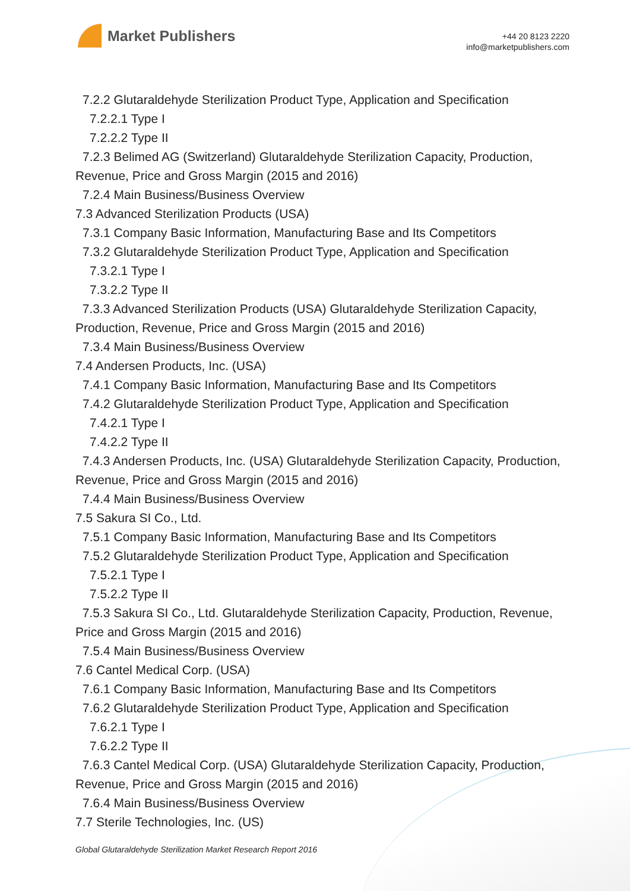Market Publishers
+44 20 8123 2220
info@marketpublishers.com
7.2.2 Glutaraldehyde Sterilization Product Type, Application and Specification
7.2.2.1 Type I
7.2.2.2 Type II
7.2.3 Belimed AG (Switzerland) Glutaraldehyde Sterilization Capacity, Production, Revenue, Price and Gross Margin (2015 and 2016)
7.2.4 Main Business/Business Overview
7.3 Advanced Sterilization Products (USA)
7.3.1 Company Basic Information, Manufacturing Base and Its Competitors
7.3.2 Glutaraldehyde Sterilization Product Type, Application and Specification
7.3.2.1 Type I
7.3.2.2 Type II
7.3.3 Advanced Sterilization Products (USA) Glutaraldehyde Sterilization Capacity, Production, Revenue, Price and Gross Margin (2015 and 2016)
7.3.4 Main Business/Business Overview
7.4 Andersen Products, Inc. (USA)
7.4.1 Company Basic Information, Manufacturing Base and Its Competitors
7.4.2 Glutaraldehyde Sterilization Product Type, Application and Specification
7.4.2.1 Type I
7.4.2.2 Type II
7.4.3 Andersen Products, Inc. (USA) Glutaraldehyde Sterilization Capacity, Production, Revenue, Price and Gross Margin (2015 and 2016)
7.4.4 Main Business/Business Overview
7.5 Sakura SI Co., Ltd.
7.5.1 Company Basic Information, Manufacturing Base and Its Competitors
7.5.2 Glutaraldehyde Sterilization Product Type, Application and Specification
7.5.2.1 Type I
7.5.2.2 Type II
7.5.3 Sakura SI Co., Ltd. Glutaraldehyde Sterilization Capacity, Production, Revenue, Price and Gross Margin (2015 and 2016)
7.5.4 Main Business/Business Overview
7.6 Cantel Medical Corp. (USA)
7.6.1 Company Basic Information, Manufacturing Base and Its Competitors
7.6.2 Glutaraldehyde Sterilization Product Type, Application and Specification
7.6.2.1 Type I
7.6.2.2 Type II
7.6.3 Cantel Medical Corp. (USA) Glutaraldehyde Sterilization Capacity, Production, Revenue, Price and Gross Margin (2015 and 2016)
7.6.4 Main Business/Business Overview
7.7 Sterile Technologies, Inc. (US)
Global Glutaraldehyde Sterilization Market Research Report 2016